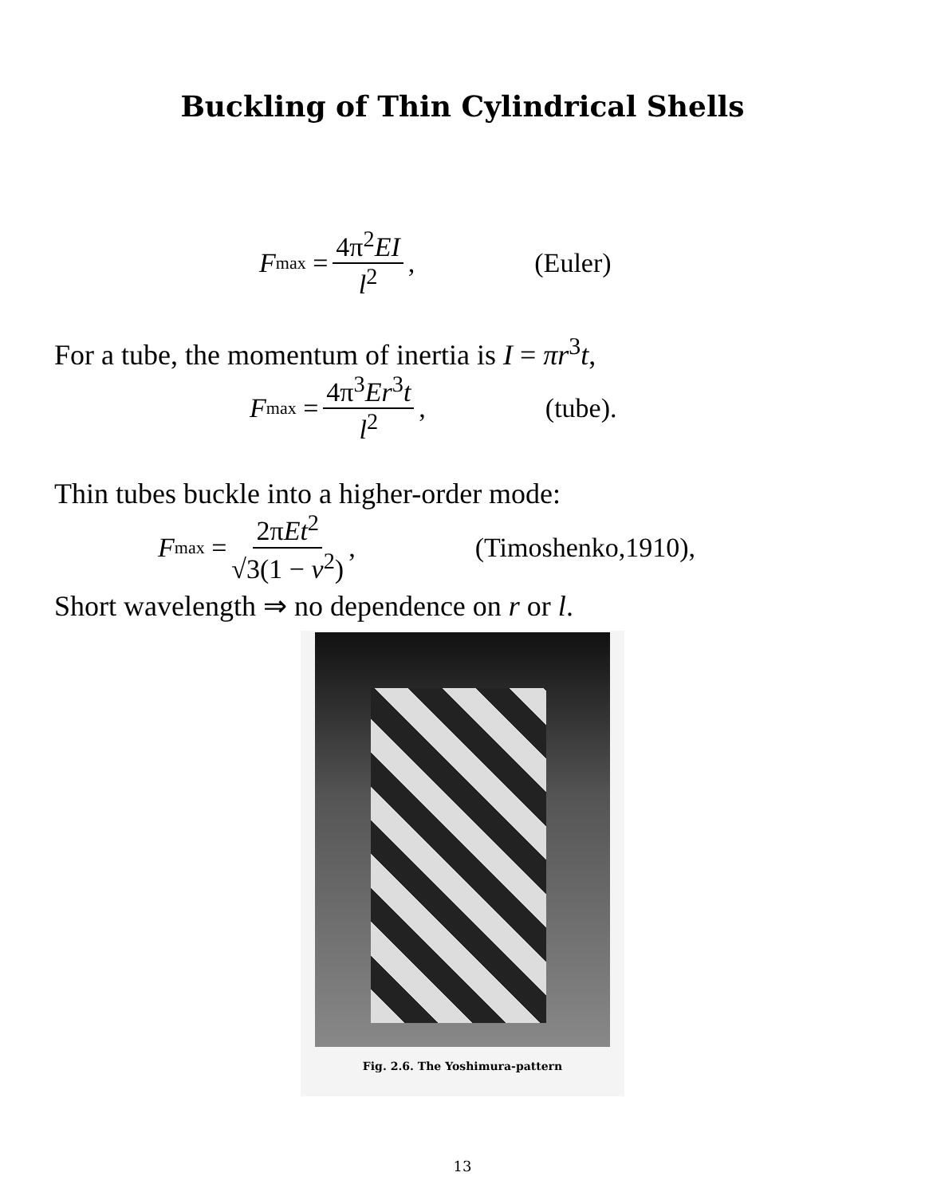Buckling of Thin Cylindrical Shells
F<sub>max</sub> = 4π<sup>2</sup>EI l<sup>2</sup>, (Euler)
For a tube, the momentum of inertia is I = πr<sup>3</sup>t,
F<sub>max</sub> = 4π<sup>3</sup>Er<sup>3</sup>t l<sup>2</sup>, (tube).
Thin tubes buckle into a higher-order mode:
F<sub>max</sub> = 2πEt<sup>2</sup> √3(1 − ν<sup>2</sup>), (Timoshenko,1910),
Short wavelength ⇒ no dependence on r or l.
Fig. 2.6. The Yoshimura-pattern
13